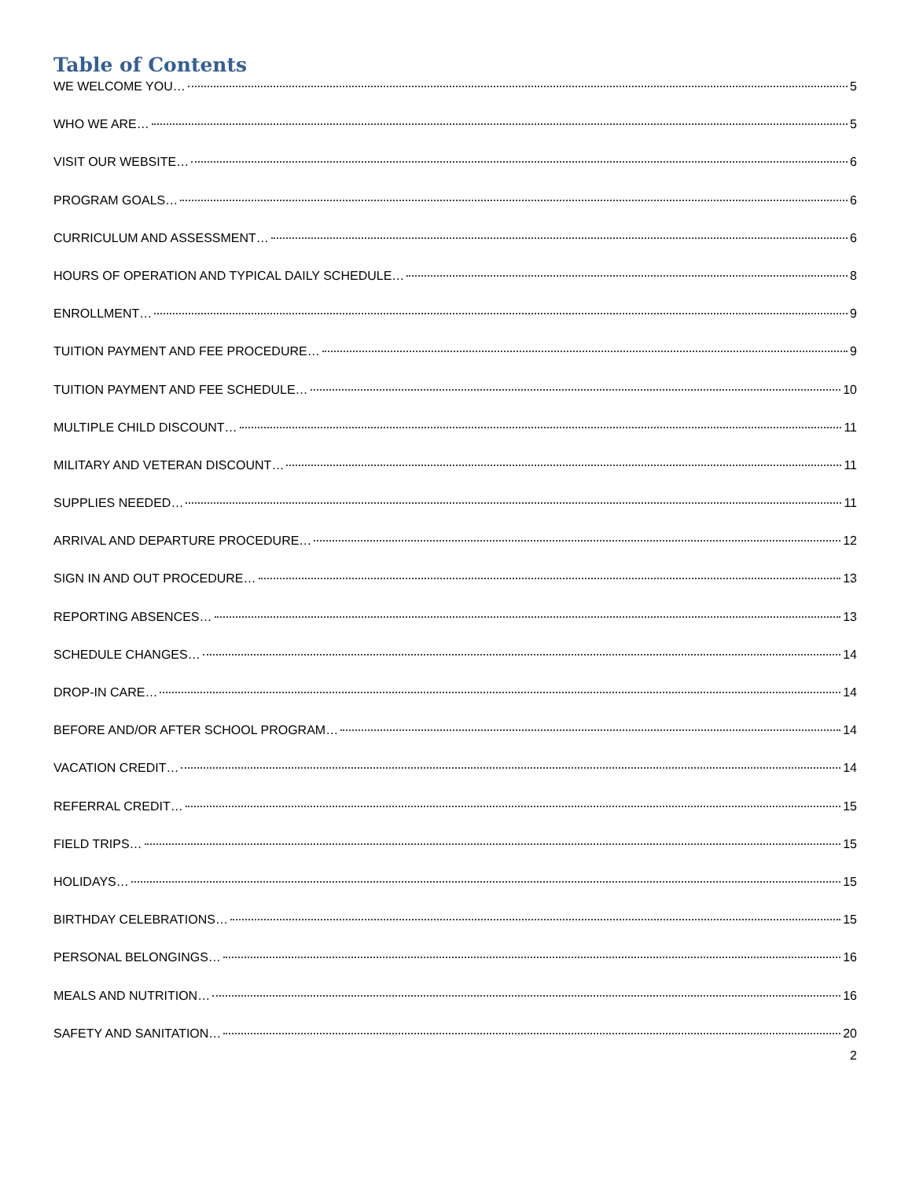Table of Contents
WE WELCOME YOU… 5
WHO WE ARE… 5
VISIT OUR WEBSITE… 6
PROGRAM GOALS… 6
CURRICULUM AND ASSESSMENT… 6
HOURS OF OPERATION AND TYPICAL DAILY SCHEDULE… 8
ENROLLMENT… 9
TUITION PAYMENT AND FEE PROCEDURE… 9
TUITION PAYMENT AND FEE SCHEDULE… 10
MULTIPLE CHILD DISCOUNT… 11
MILITARY AND VETERAN DISCOUNT… 11
SUPPLIES NEEDED… 11
ARRIVAL AND DEPARTURE PROCEDURE… 12
SIGN IN AND OUT PROCEDURE… 13
REPORTING ABSENCES… 13
SCHEDULE CHANGES… 14
DROP-IN CARE… 14
BEFORE AND/OR AFTER SCHOOL PROGRAM… 14
VACATION CREDIT… 14
REFERRAL CREDIT… 15
FIELD TRIPS… 15
HOLIDAYS… 15
BIRTHDAY CELEBRATIONS… 15
PERSONAL BELONGINGS… 16
MEALS AND NUTRITION… 16
SAFETY AND SANITATION… 20
2